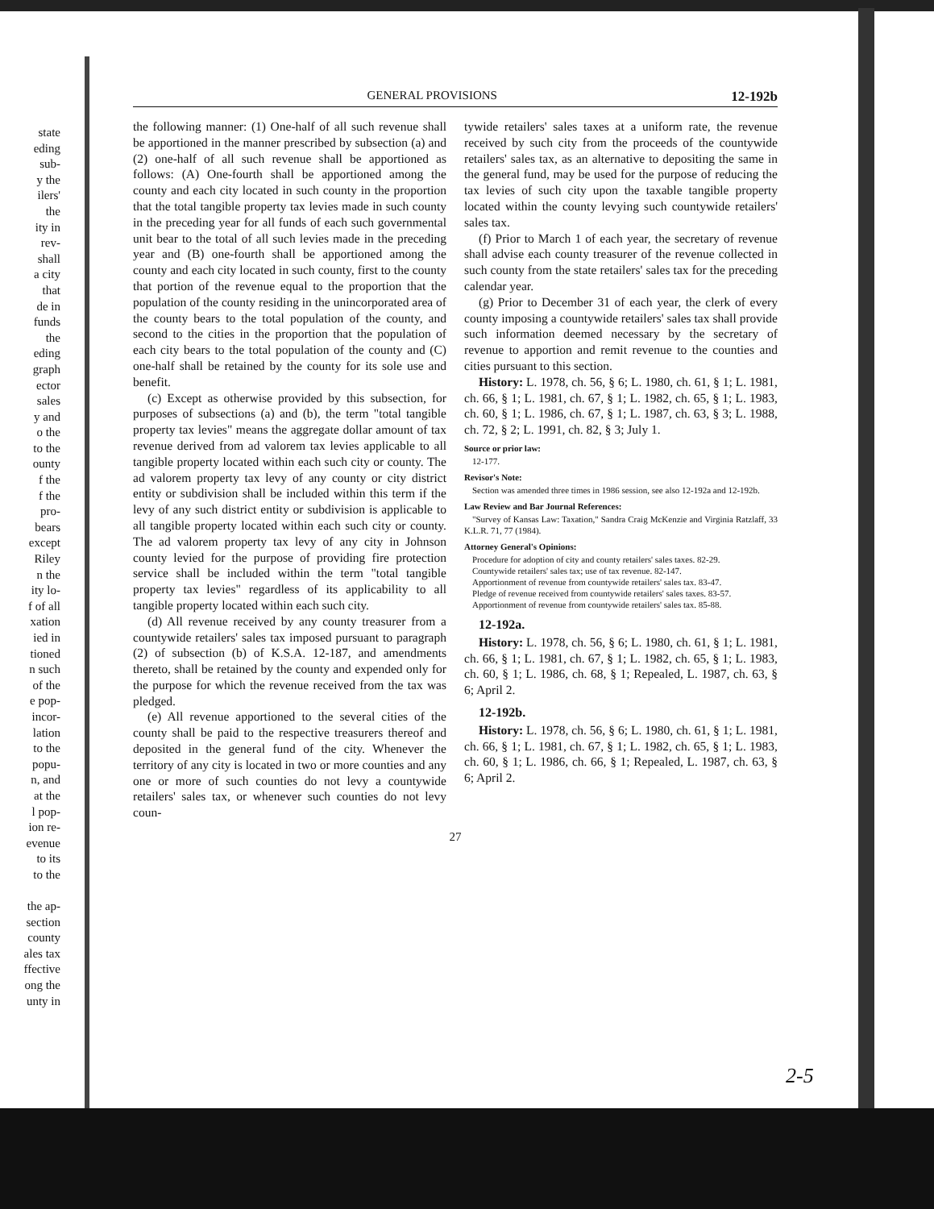state
eding
sub-
y the
ilers'
the
ity in
rev-
shall
a city
that
de in
funds
the
eding
graph
ector
sales
y and
o the
to the
ounty
f the
f the
pro-
bears
except
Riley
n the
ity lo-
f of all
xation
ied in
tioned
n such
of the
e pop-
incor-
lation
to the
popu-
n, and
at the
l pop-
ion re-
evenue
to its
to the
the ap-
section
county
ales tax
ffective
ong the
unty in
GENERAL PROVISIONS 12-192b
the following manner: (1) One-half of all such revenue shall be apportioned in the manner prescribed by subsection (a) and (2) one-half of all such revenue shall be apportioned as follows: (A) One-fourth shall be apportioned among the county and each city located in such county in the proportion that the total tangible property tax levies made in such county in the preceding year for all funds of each such governmental unit bear to the total of all such levies made in the preceding year and (B) one-fourth shall be apportioned among the county and each city located in such county, first to the county that portion of the revenue equal to the proportion that the population of the county residing in the unincorporated area of the county bears to the total population of the county, and second to the cities in the proportion that the population of each city bears to the total population of the county and (C) one-half shall be retained by the county for its sole use and benefit.
(c) Except as otherwise provided by this subsection, for purposes of subsections (a) and (b), the term "total tangible property tax levies" means the aggregate dollar amount of tax revenue derived from ad valorem tax levies applicable to all tangible property located within each such city or county. The ad valorem property tax levy of any county or city district entity or subdivision shall be included within this term if the levy of any such district entity or subdivision is applicable to all tangible property located within each such city or county. The ad valorem property tax levy of any city in Johnson county levied for the purpose of providing fire protection service shall be included within the term "total tangible property tax levies" regardless of its applicability to all tangible property located within each such city.
(d) All revenue received by any county treasurer from a countywide retailers' sales tax imposed pursuant to paragraph (2) of subsection (b) of K.S.A. 12-187, and amendments thereto, shall be retained by the county and expended only for the purpose for which the revenue received from the tax was pledged.
(e) All revenue apportioned to the several cities of the county shall be paid to the respective treasurers thereof and deposited in the general fund of the city. Whenever the territory of any city is located in two or more counties and any one or more of such counties do not levy a countywide retailers' sales tax, or whenever such counties do not levy coun-
tywide retailers' sales taxes at a uniform rate, the revenue received by such city from the proceeds of the countywide retailers' sales tax, as an alternative to depositing the same in the general fund, may be used for the purpose of reducing the tax levies of such city upon the taxable tangible property located within the county levying such countywide retailers' sales tax.
(f) Prior to March 1 of each year, the secretary of revenue shall advise each county treasurer of the revenue collected in such county from the state retailers' sales tax for the preceding calendar year.
(g) Prior to December 31 of each year, the clerk of every county imposing a countywide retailers' sales tax shall provide such information deemed necessary by the secretary of revenue to apportion and remit revenue to the counties and cities pursuant to this section.
History: L. 1978, ch. 56, § 6; L. 1980, ch. 61, § 1; L. 1981, ch. 66, § 1; L. 1981, ch. 67, § 1; L. 1982, ch. 65, § 1; L. 1983, ch. 60, § 1; L. 1986, ch. 67, § 1; L. 1987, ch. 63, § 3; L. 1988, ch. 72, § 2; L. 1991, ch. 82, § 3; July 1.
Source or prior law:
12-177.
Revisor's Note:
Section was amended three times in 1986 session, see also 12-192a and 12-192b.
Law Review and Bar Journal References:
"Survey of Kansas Law: Taxation," Sandra Craig McKenzie and Virginia Ratzlaff, 33 K.L.R. 71, 77 (1984).
Attorney General's Opinions:
Procedure for adoption of city and county retailers' sales taxes. 82-29.
Countywide retailers' sales tax; use of tax revenue. 82-147.
Apportionment of revenue from countywide retailers' sales tax. 83-47.
Pledge of revenue received from countywide retailers' sales taxes. 83-57.
Apportionment of revenue from countywide retailers' sales tax. 85-88.
12-192a.
History: L. 1978, ch. 56, § 6; L. 1980, ch. 61, § 1; L. 1981, ch. 66, § 1; L. 1981, ch. 67, § 1; L. 1982, ch. 65, § 1; L. 1983, ch. 60, § 1; L. 1986, ch. 68, § 1; Repealed, L. 1987, ch. 63, § 6; April 2.
12-192b.
History: L. 1978, ch. 56, § 6; L. 1980, ch. 61, § 1; L. 1981, ch. 66, § 1; L. 1981, ch. 67, § 1; L. 1982, ch. 65, § 1; L. 1983, ch. 60, § 1; L. 1986, ch. 66, § 1; Repealed, L. 1987, ch. 63, § 6; April 2.
27
2-5